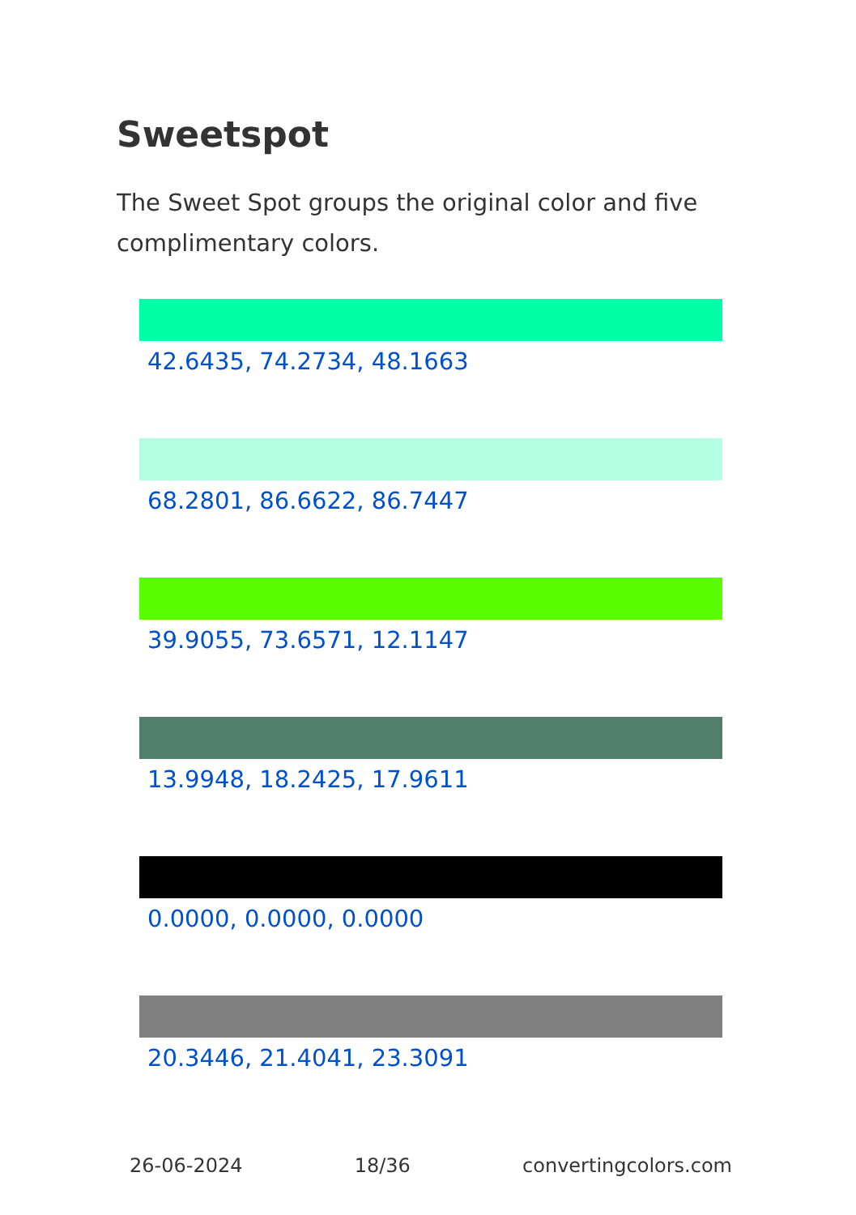Sweetspot
The Sweet Spot groups the original color and five complimentary colors.
42.6435, 74.2734, 48.1663
68.2801, 86.6622, 86.7447
39.9055, 73.6571, 12.1147
13.9948, 18.2425, 17.9611
0.0000, 0.0000, 0.0000
20.3446, 21.4041, 23.3091
26-06-2024 18/36 convertingcolors.com